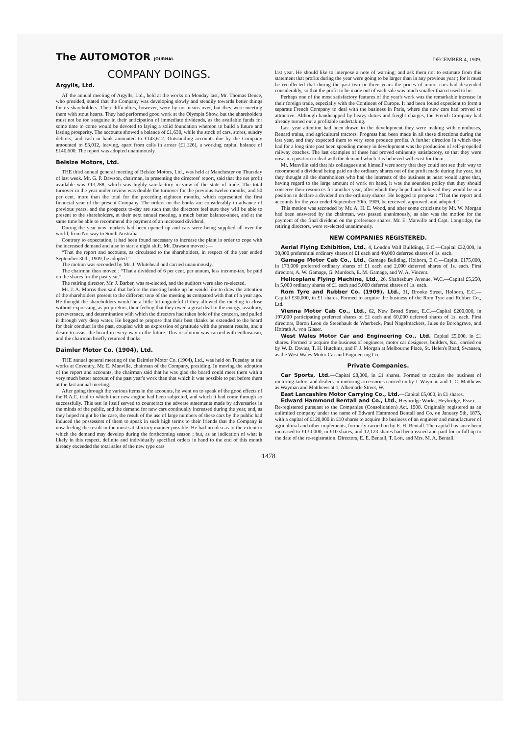The AUTOMOTOR JOURNAL
DECEMBER 4, 1909.
COMPANY DOINGS.
Argylls, Ltd.
AT the annual meeting of Argylls, Ltd., held at the works on Monday last, Mr. Thomas Dence, who presided, stated that the Company was developing slowly and steadily towards better things for its shareholders. Their difficulties, however, were by no means over, but they were meeting them with stout hearts. They had performed good work at the Olympia Show, but the shareholders must not be too sanguine in their anticipation of immediate dividends, as the available funds for some time to come would be devoted to laying a solid foundation whereon to build a future and lasting prosperity. The accounts showed a balance of £1,630, while the stock of cars, stores, sundry debtors, and cash in bank amounted to £143,612. Outstanding accounts due by the Company amounted to £3,012, leaving, apart from calls in arrear (£1,126), a working capital balance of £140,600. The report was adopted unanimously.
Belsize Motors, Ltd.
THE third annual general meeting of Belsize Motors, Ltd., was held at Manchester on Thursday of last week. Mr. G. P. Dawson, chairman, in presenting the directors' report, said that the net profit available was £13,288, which was highly satisfactory in view of the state of trade. The total turnover in the year under review was double the turnover for the previous twelve months, and 50 per cent. more than the total for the preceding eighteen months, which represented the first financial year of the present Company. The orders on the books are considerably in advance of previous years, and the prospects to-day are such that the directors feel sure they will be able to present to the shareholders, at their next annual meeting, a much better balance-sheet, and at the same time be able to recommend the payment of an increased dividend.
During the year new markets had been opened up and cars were being supplied all over the world, from Norway to South Australia.
Contrary to expectation, it had been found necessary to increase the plant in order to cope with the increased demand and also to start a night shift. Mr. Dawson moved :—
“That the report and accounts, as circulated to the shareholders, in respect of the year ended September 30th, 1909, be adopted.”
The motion was seconded by Mr. J. Whitehead and carried unanimously.
The chairman then moved : “That a dividend of 6 per cent. per annum, less income-tax, be paid on the shares for the past year.”
The retiring director, Mr. J. Barber, was re-elected, and the auditors were also re-elected.
Mr. J. A. Morris then said that before the meeting broke up he would like to draw the attention of the shareholders present to the different tone of the meeting as compared with that of a year ago. He thought the shareholders would be a little bit ungrateful if they allowed the meeting to close without expressing, as proprietors, their feeling that they owed a great deal to the energy, assiduity, perseverance, and determination with which the directors had taken hold of the concern, and pulled it through very deep water. He begged to propose that their best thanks be extended to the board for their conduct in the past, coupled with an expression of gratitude with the present results, and a desire to assist the board in every way in the future. This resolution was carried with enthusiasm, and the chairman briefly returned thanks.
Daimler Motor Co. (1904), Ltd.
THE annual general meeting of the Daimler Motor Co. (1904), Ltd., was held on Tuesday at the works at Coventry, Mr. E. Manville, chairman of the Company, presiding. In moving the adoption of the report and accounts, the chairman said that he was glad the board could meet them with a very much better account of the past year's work than that which it was possible to put before them at the last annual meeting.
After going through the various items in the accounts, he went on to speak of the good effects of the R.A.C. trial to which their new engine had been subjected, and which it had come through so successfully. This test in itself served to counteract the adverse statements made by adversaries in the minds of the public, and the demand for new cars continually increased during the year, and, as they hoped might be the case, the result of the use of large numbers of these cars by the public had induced the possessors of them to speak in such high terms to their friends that the Company is now feeling the result in the most satisfactory manner possible. He had no idea as to the extent to which the demand may develop during the forthcoming season ; but, as an indication of what is likely in this respect, definite and individually specified orders in hand to the end of this month already exceeded the total sales of the new type cars
last year. He should like to interpose a note of warning; and ask them not to estimate from this statement that profits during the year were going to be larger than in any previous year ; for it must be recollected that during the past two or three years the prices of motor cars had descended considerably, so that the profit to be made out of each sale was much smaller than it used to be.
Perhaps one of the most satisfactory features of the year's work was the remarkable increase in their foreign trade, especially with the Continent of Europe. It had been found expedient to form a separate French Company to deal with the business in Paris, where the new cars had proved so attractive. Although handicapped by heavy duties and freight charges, the French Company had already turned out a profitable undertaking.
Last year attention had been drawn to the development they were making with omnibuses, Renard trains, and agricultural tractors. Progress had been made in all these directions during the last year, and they expected them to very soon produce profits. A further direction in which they had for a long time past been spending money in development was the production of self-propelled railway coaches. The last examples of these had proved eminently satisfactory, so that they were now in a position to deal with the demand which it is believed will exist for them.
Mr. Manville said that his colleagues and himself were sorry that they could not see their way to recommend a dividend being paid on the ordinary shares out of the profit made during the year, but they thought all the shareholders who had the interests of the business at heart would agree that, having regard to the large amount of work on hand, it was the soundest policy that they should conserve their resources for another year, after which they hoped and believed they would be in a position to declare a dividend on the ordinary shares. He begged to propose : “That the report and accounts for the year ended September 30th, 1909, be received, approved, and adopted.”
This motion was seconded by Mr. A. H. E. Wood, and after some criticisms by Mr. W. Morgan had been answered by the chairman, was passed unanimously, as also was the motion for the payment of the final dividend on the preference shares. Mr. E. Manville and Capt. Longridge, the retiring directors, were re-elected unanimously.
NEW COMPANIES REGISTERED.
Aerial Flying Exhibition, Ltd., 4, London Wall Buildings, E.C.—Capital £32,000, in 30,000 preferential ordinary shares of £1 each and 40,000 deferred shares of 1s. each.
Gamage Motor Cab Co., Ltd., Gamage Building, Holborn, E.C.—Capital £175,000, in 173,000 preferred ordinary shares of £1 each and 2,000 deferred shares of 1s. each. First directors, A. W. Gamage, G. Murdoch, E. M. Gamage, and W. A. Vincent.
Helicoplane Flying Machine, Ltd., 26, Shaftesbury Avenue, W.C.—Capital £5,250, in 5,000 ordinary shares of £1 each and 5,000 deferred shares of 1s. each.
Rom Tyre and Rubber Co. (1909), Ltd., 31, Brooke Street, Holborn, E.C.—Capital £30,000, in £1 shares. Formed to acquire the business of the Rom Tyre and Rubber Co., Ltd.
Vienna Motor Cab Co., Ltd., 62, New Broad Street, E.C.—Capital £200,000, in 197,000 participating preferred shares of £1 each and 60,000 deferred shares of 1s. each. First directors, Baron Leon de Steenhault de Waerbeck, Paul Nagelmackers, Jules de Borchgrave, and Hofrath A. von Glaser.
West Wales Motor Car and Engineering Co., Ltd. Capital £5,000, in £1 shares. Formed to acquire the business of engineers, motor car designers, builders, &c., carried on by W. D. Davies, T. H. Hutchins, and F. J. Morgan at Melbourne Place, St. Helen's Road, Swansea, as the West Wales Motor Car and Engineering Co.
Private Companies.
Car Sports, Ltd.—Capital £8,000, in £1 shares. Formed to acquire the business of motoring tailors and dealers in motoring accessories carried on by J. Wayman and T. C. Matthews as Wayman and Matthews at 1, Albemarle Street, W.
East Lancashire Motor Carrying Co., Ltd.—Capital £5,000, in £1 shares.
Edward Hammond Bentall and Co., Ltd., Heybridge Works, Heybridge, Essex.—Re-registered pursuant to the Companies (Consolidation) Act, 1908. Originally registered as an unlimited company under the name of Edward Hammond Bentall and Co. on January 5th, 1875, with a capital of £120,000 in £10 shares to acquire the business of an engineer and manufacturer of agricultural and other implements, formerly carried on by E. H. Bentall. The capital has since been increased to £130 000, in £10 shares, and 12,123 shares had been issued and paid for in full up to the date of the re-registration. Directors, E. E. Bentall, T. Lott, and Mrs. M. A. Bentall.
1478